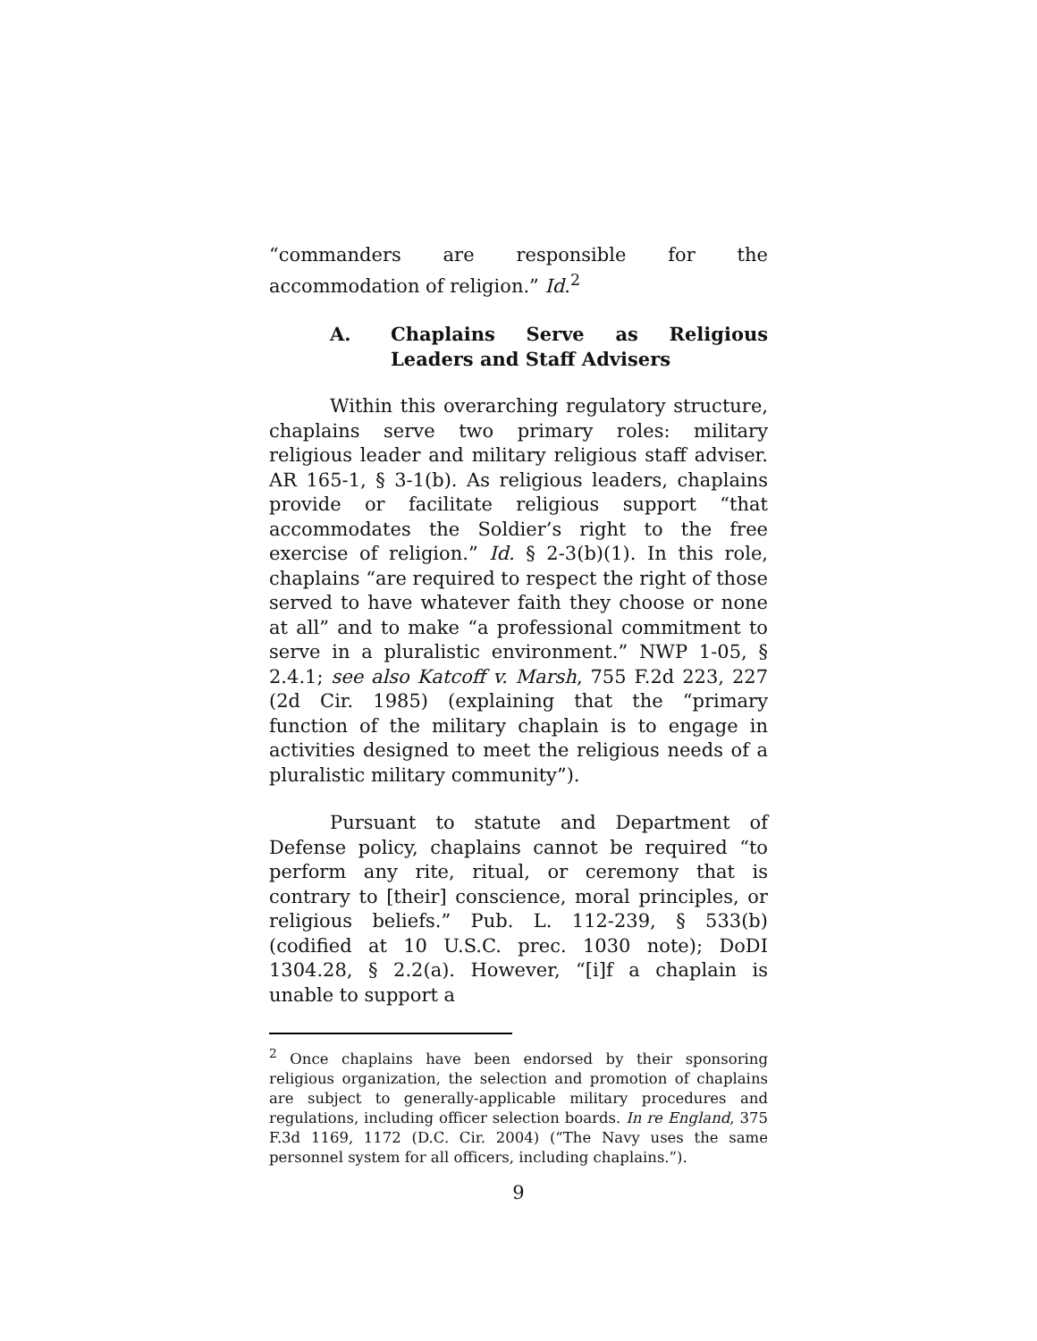“commanders are responsible for the accommodation of religion.” Id.<sup>2</sup>
A. Chaplains Serve as Religious Leaders and Staff Advisers
Within this overarching regulatory structure, chaplains serve two primary roles: military religious leader and military religious staff adviser. AR 165-1, § 3-1(b). As religious leaders, chaplains provide or facilitate religious support “that accommodates the Soldier’s right to the free exercise of religion.” Id. § 2-3(b)(1). In this role, chaplains “are required to respect the right of those served to have whatever faith they choose or none at all” and to make “a professional commitment to serve in a pluralistic environment.” NWP 1-05, § 2.4.1; see also Katcoff v. Marsh, 755 F.2d 223, 227 (2d Cir. 1985) (explaining that the “primary function of the military chaplain is to engage in activities designed to meet the religious needs of a pluralistic military community”).
Pursuant to statute and Department of Defense policy, chaplains cannot be required “to perform any rite, ritual, or ceremony that is contrary to [their] conscience, moral principles, or religious beliefs.” Pub. L. 112-239, § 533(b) (codified at 10 U.S.C. prec. 1030 note); DoDI 1304.28, § 2.2(a). However, “[i]f a chaplain is unable to support a
<sup>2</sup> Once chaplains have been endorsed by their sponsoring religious organization, the selection and promotion of chaplains are subject to generally-applicable military procedures and regulations, including officer selection boards. In re England, 375 F.3d 1169, 1172 (D.C. Cir. 2004) (“The Navy uses the same personnel system for all officers, including chaplains.”).
9